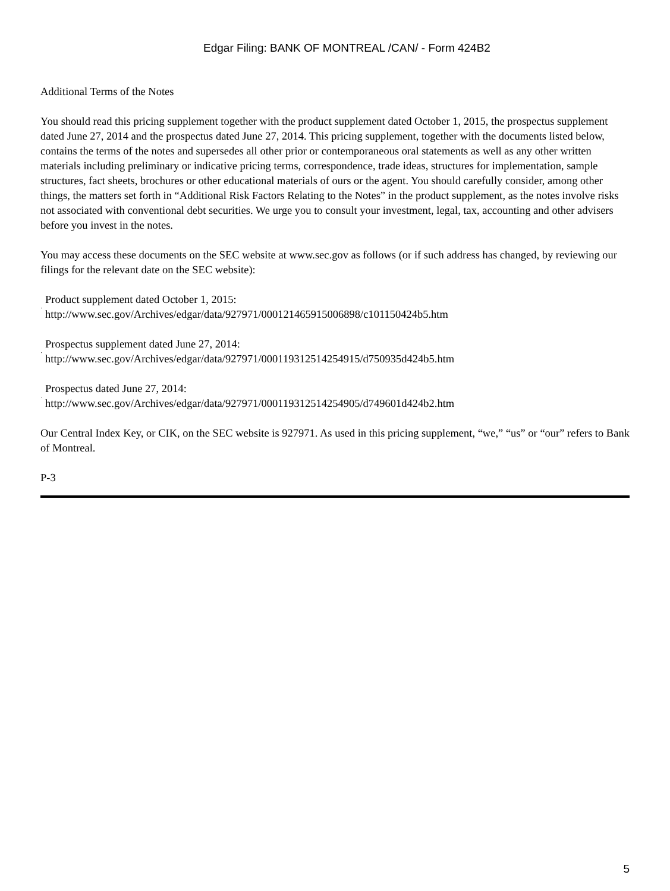Edgar Filing: BANK OF MONTREAL /CAN/ - Form 424B2
Additional Terms of the Notes
You should read this pricing supplement together with the product supplement dated October 1, 2015, the prospectus supplement dated June 27, 2014 and the prospectus dated June 27, 2014. This pricing supplement, together with the documents listed below, contains the terms of the notes and supersedes all other prior or contemporaneous oral statements as well as any other written materials including preliminary or indicative pricing terms, correspondence, trade ideas, structures for implementation, sample structures, fact sheets, brochures or other educational materials of ours or the agent. You should carefully consider, among other things, the matters set forth in “Additional Risk Factors Relating to the Notes” in the product supplement, as the notes involve risks not associated with conventional debt securities. We urge you to consult your investment, legal, tax, accounting and other advisers before you invest in the notes.
You may access these documents on the SEC website at www.sec.gov as follows (or if such address has changed, by reviewing our filings for the relevant date on the SEC website):
· Product supplement dated October 1, 2015:
http://www.sec.gov/Archives/edgar/data/927971/000121465915006898/c101150424b5.htm
· Prospectus supplement dated June 27, 2014:
http://www.sec.gov/Archives/edgar/data/927971/000119312514254915/d750935d424b5.htm
· Prospectus dated June 27, 2014:
http://www.sec.gov/Archives/edgar/data/927971/000119312514254905/d749601d424b2.htm
Our Central Index Key, or CIK, on the SEC website is 927971. As used in this pricing supplement, “we,” “us” or “our” refers to Bank of Montreal.
P-3
5